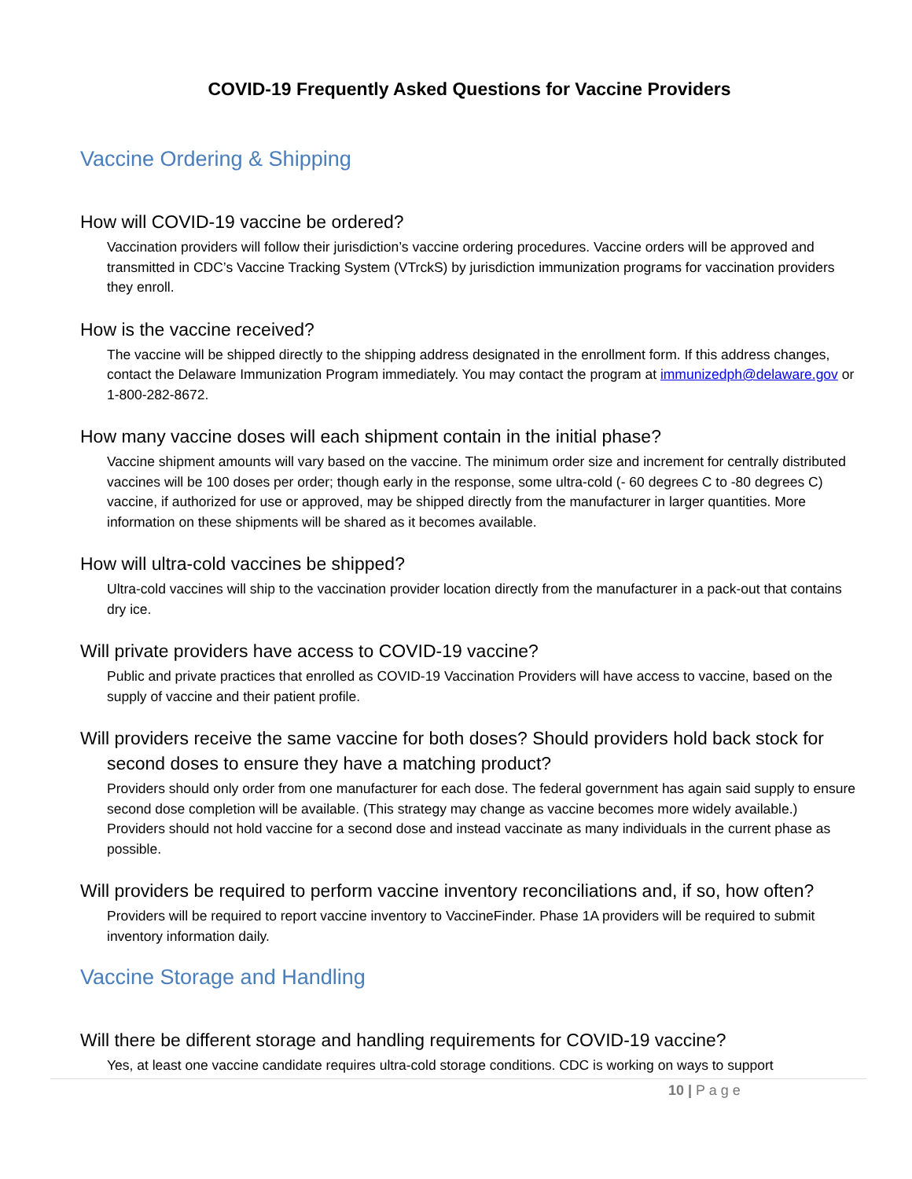COVID-19 Frequently Asked Questions for Vaccine Providers
Vaccine Ordering & Shipping
How will COVID-19 vaccine be ordered?
Vaccination providers will follow their jurisdiction’s vaccine ordering procedures. Vaccine orders will be approved and transmitted in CDC’s Vaccine Tracking System (VTrckS) by jurisdiction immunization programs for vaccination providers they enroll.
How is the vaccine received?
The vaccine will be shipped directly to the shipping address designated in the enrollment form. If this address changes, contact the Delaware Immunization Program immediately. You may contact the program at immunizedph@delaware.gov or 1-800-282-8672.
How many vaccine doses will each shipment contain in the initial phase?
Vaccine shipment amounts will vary based on the vaccine. The minimum order size and increment for centrally distributed vaccines will be 100 doses per order; though early in the response, some ultra-cold (- 60 degrees C to -80 degrees C) vaccine, if authorized for use or approved, may be shipped directly from the manufacturer in larger quantities. More information on these shipments will be shared as it becomes available.
How will ultra-cold vaccines be shipped?
Ultra-cold vaccines will ship to the vaccination provider location directly from the manufacturer in a pack-out that contains dry ice.
Will private providers have access to COVID-19 vaccine?
Public and private practices that enrolled as COVID-19 Vaccination Providers will have access to vaccine, based on the supply of vaccine and their patient profile.
Will providers receive the same vaccine for both doses? Should providers hold back stock for second doses to ensure they have a matching product?
Providers should only order from one manufacturer for each dose. The federal government has again said supply to ensure second dose completion will be available. (This strategy may change as vaccine becomes more widely available.) Providers should not hold vaccine for a second dose and instead vaccinate as many individuals in the current phase as possible.
Will providers be required to perform vaccine inventory reconciliations and, if so, how often?
Providers will be required to report vaccine inventory to VaccineFinder. Phase 1A providers will be required to submit inventory information daily.
Vaccine Storage and Handling
Will there be different storage and handling requirements for COVID-19 vaccine?
Yes, at least one vaccine candidate requires ultra-cold storage conditions. CDC is working on ways to support
10 | P a g e